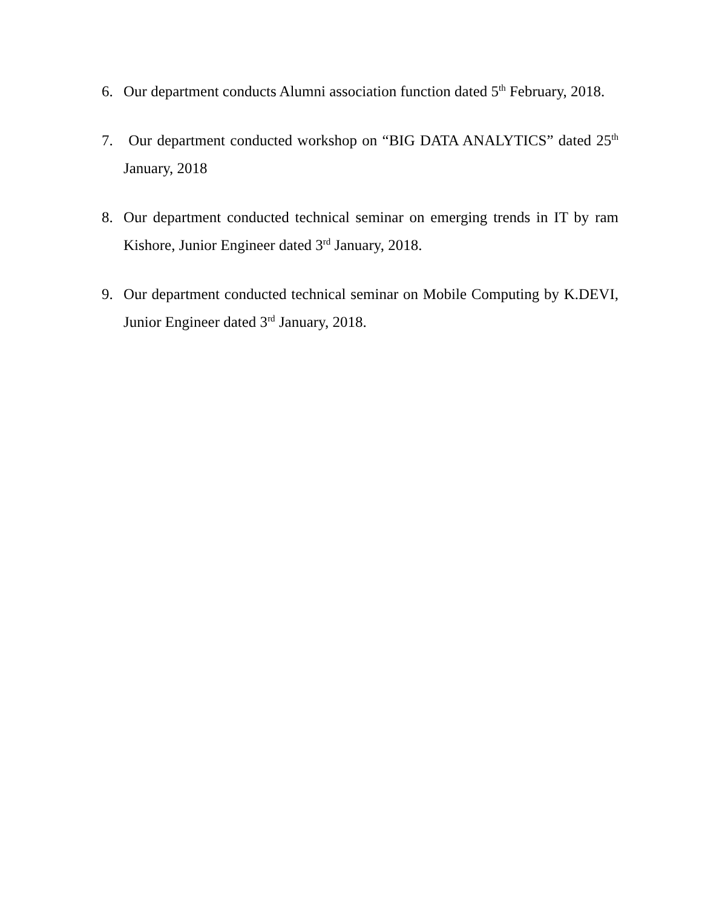6. Our department conducts Alumni association function dated 5<sup>th</sup> February, 2018.
7. Our department conducted workshop on “BIG DATA ANALYTICS” dated 25<sup>th</sup> January, 2018
8. Our department conducted technical seminar on emerging trends in IT by ram Kishore, Junior Engineer dated 3<sup>rd</sup> January, 2018.
9. Our department conducted technical seminar on Mobile Computing by K.DEVI, Junior Engineer dated 3<sup>rd</sup> January, 2018.